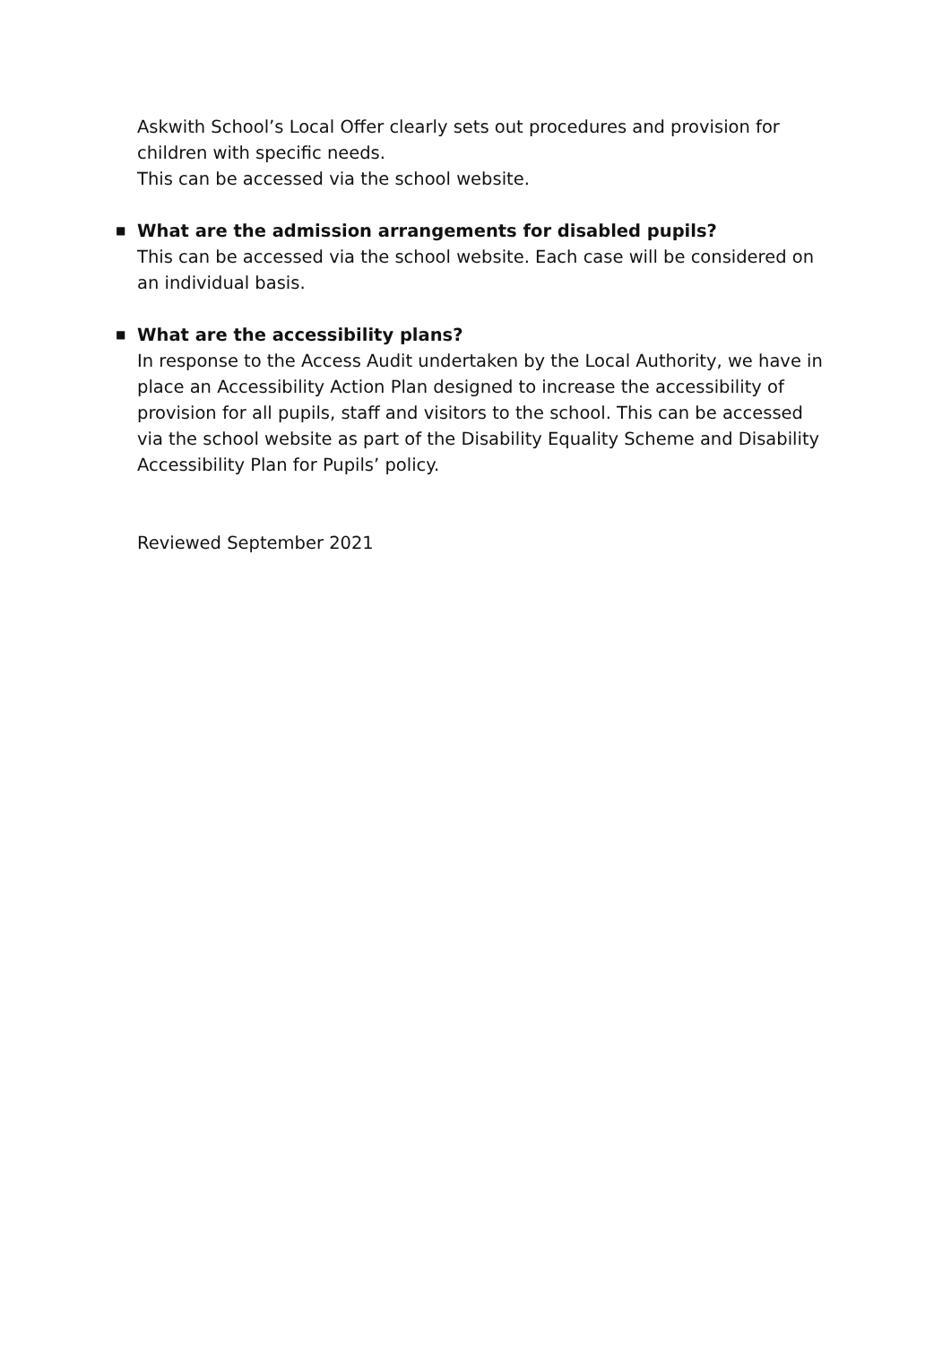Askwith School’s Local Offer clearly sets out procedures and provision for children with specific needs.
This can be accessed via the school website.
■
What are the admission arrangements for disabled pupils?
This can be accessed via the school website. Each case will be considered on an individual basis.
■
What are the accessibility plans?
In response to the Access Audit undertaken by the Local Authority, we have in place an Accessibility Action Plan designed to increase the accessibility of provision for all pupils, staff and visitors to the school. This can be accessed via the school website as part of the Disability Equality Scheme and Disability Accessibility Plan for Pupils’ policy.
Reviewed September 2021